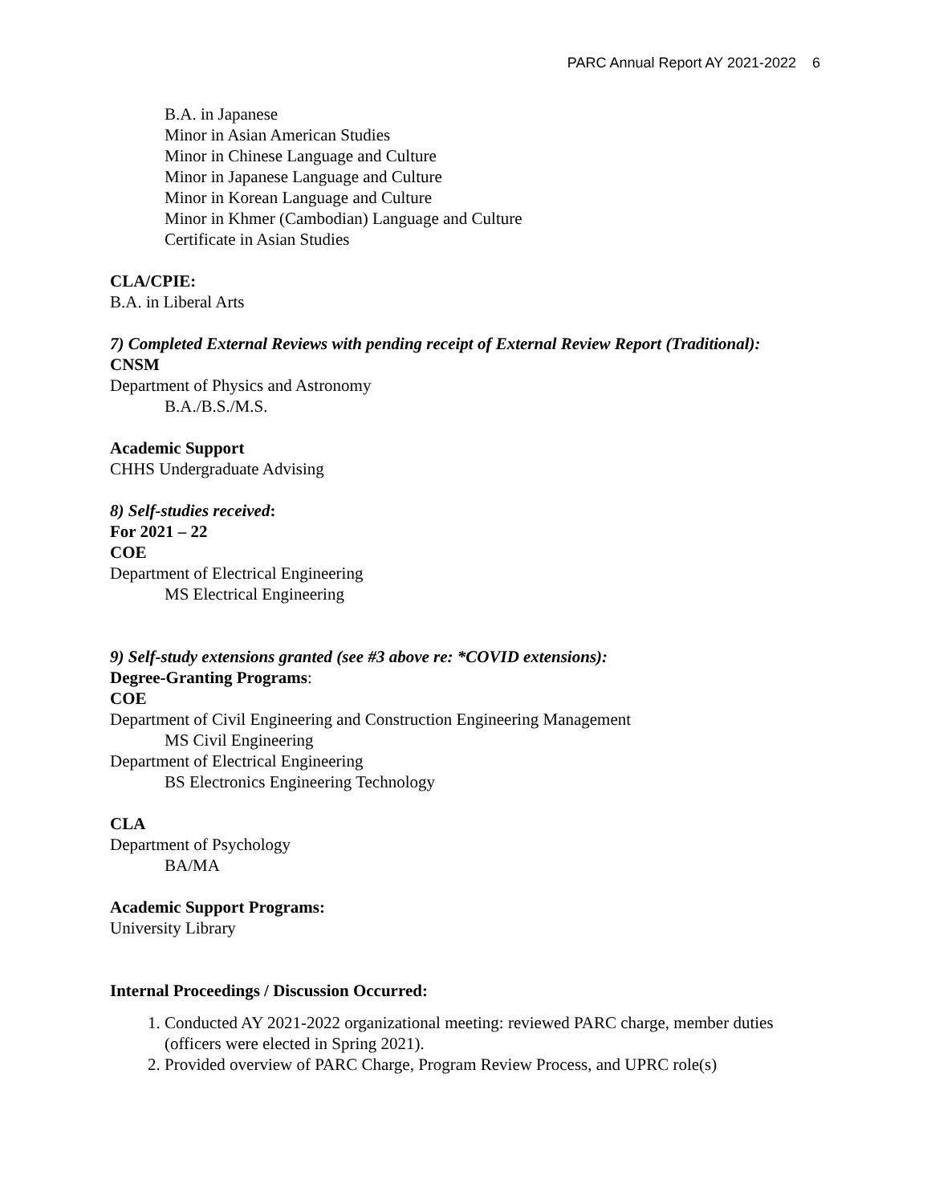PARC Annual Report AY 2021-2022 6
B.A. in Japanese
Minor in Asian American Studies
Minor in Chinese Language and Culture
Minor in Japanese Language and Culture
Minor in Korean Language and Culture
Minor in Khmer (Cambodian) Language and Culture
Certificate in Asian Studies
CLA/CPIE:
B.A. in Liberal Arts
7) Completed External Reviews with pending receipt of External Review Report (Traditional):
CNSM
Department of Physics and Astronomy
B.A./B.S./M.S.
Academic Support
CHHS Undergraduate Advising
8) Self-studies received:
For 2021 – 22
COE
Department of Electrical Engineering
MS Electrical Engineering
9) Self-study extensions granted (see #3 above re: *COVID extensions):
Degree-Granting Programs:
COE
Department of Civil Engineering and Construction Engineering Management
MS Civil Engineering
Department of Electrical Engineering
BS Electronics Engineering Technology
CLA
Department of Psychology
BA/MA
Academic Support Programs:
University Library
Internal Proceedings / Discussion Occurred:
1. Conducted AY 2021-2022 organizational meeting: reviewed PARC charge, member duties (officers were elected in Spring 2021).
2. Provided overview of PARC Charge, Program Review Process, and UPRC role(s)